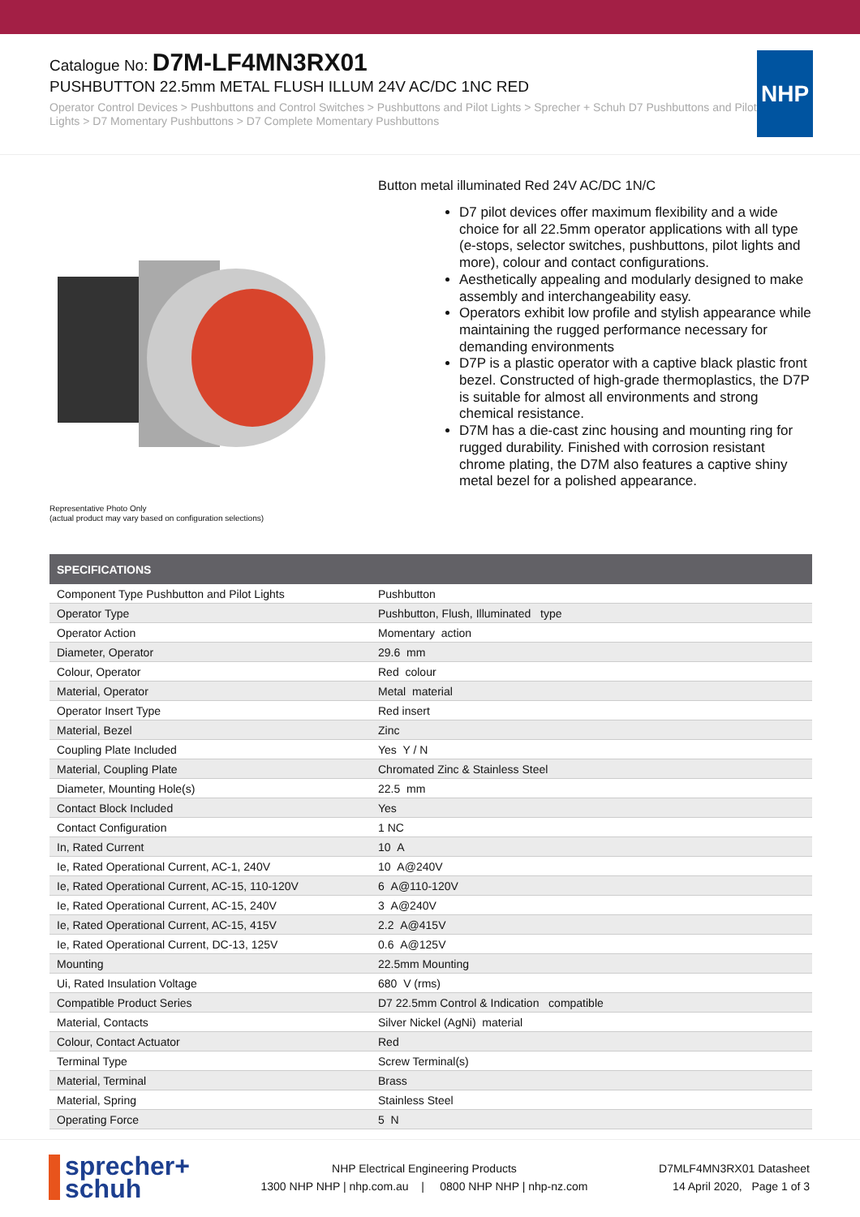Catalogue No: D7M-LF4MN3RX01
PUSHBUTTON 22.5mm METAL FLUSH ILLUM 24V AC/DC 1NC RED
Operator Control Devices > Pushbuttons and Control Switches > Pushbuttons and Pilot Lights > Sprecher + Schuh D7 Pushbuttons and Pilot Lights > D7 Momentary Pushbuttons > D7 Complete Momentary Pushbuttons
NHP
Representative Photo Only
(actual product may vary based on configuration selections)
Button metal illuminated Red 24V AC/DC 1N/C
D7 pilot devices offer maximum flexibility and a wide choice for all 22.5mm operator applications with all type (e-stops, selector switches, pushbuttons, pilot lights and more), colour and contact configurations.
Aesthetically appealing and modularly designed to make assembly and interchangeability easy.
Operators exhibit low profile and stylish appearance while maintaining the rugged performance necessary for demanding environments
D7P is a plastic operator with a captive black plastic front bezel. Constructed of high-grade thermoplastics, the D7P is suitable for almost all environments and strong chemical resistance.
D7M has a die-cast zinc housing and mounting ring for rugged durability. Finished with corrosion resistant chrome plating, the D7M also features a captive shiny metal bezel for a polished appearance.
| SPECIFICATIONS | |
| --- | --- |
| Component Type Pushbutton and Pilot Lights | Pushbutton |
| Operator Type | Pushbutton, Flush, Illuminated type |
| Operator Action | Momentary action |
| Diameter, Operator | 29.6 mm |
| Colour, Operator | Red colour |
| Material, Operator | Metal material |
| Operator Insert Type | Red insert |
| Material, Bezel | Zinc |
| Coupling Plate Included | Yes Y / N |
| Material, Coupling Plate | Chromated Zinc & Stainless Steel |
| Diameter, Mounting Hole(s) | 22.5 mm |
| Contact Block Included | Yes |
| Contact Configuration | 1 NC |
| In, Rated Current | 10 A |
| Ie, Rated Operational Current, AC-1, 240V | 10 A@240V |
| Ie, Rated Operational Current, AC-15, 110-120V | 6 A@110-120V |
| Ie, Rated Operational Current, AC-15, 240V | 3 A@240V |
| Ie, Rated Operational Current, AC-15, 415V | 2.2 A@415V |
| Ie, Rated Operational Current, DC-13, 125V | 0.6 A@125V |
| Mounting | 22.5mm Mounting |
| Ui, Rated Insulation Voltage | 680 V (rms) |
| Compatible Product Series | D7 22.5mm Control & Indication compatible |
| Material, Contacts | Silver Nickel (AgNi) material |
| Colour, Contact Actuator | Red |
| Terminal Type | Screw Terminal(s) |
| Material, Terminal | Brass |
| Material, Spring | Stainless Steel |
| Operating Force | 5 N |
sprecher+
schuh
NHP Electrical Engineering Products
1300 NHP NHP | nhp.com.au | 0800 NHP NHP | nhp-nz.com
D7MLF4MN3RX01 Datasheet
14 April 2020, Page 1 of 3